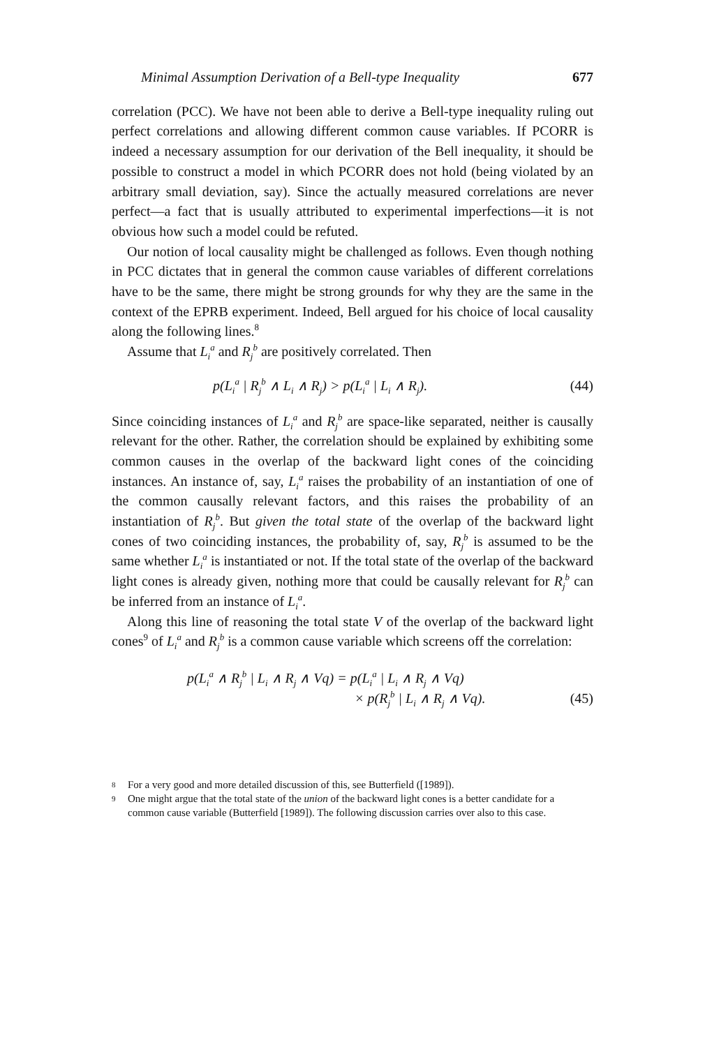Minimal Assumption Derivation of a Bell-type Inequality 677
correlation (PCC). We have not been able to derive a Bell-type inequality ruling out perfect correlations and allowing different common cause variables. If PCORR is indeed a necessary assumption for our derivation of the Bell inequality, it should be possible to construct a model in which PCORR does not hold (being violated by an arbitrary small deviation, say). Since the actually measured correlations are never perfect—a fact that is usually attributed to experimental imperfections—it is not obvious how such a model could be refuted.
Our notion of local causality might be challenged as follows. Even though nothing in PCC dictates that in general the common cause variables of different correlations have to be the same, there might be strong grounds for why they are the same in the context of the EPRB experiment. Indeed, Bell argued for his choice of local causality along the following lines.<sup>8</sup>
Assume that L<sub>i</sub><sup>a</sup> and R<sub>j</sub><sup>b</sup> are positively correlated. Then
p(L<sub>i</sub><sup>a</sup> | R<sub>j</sub><sup>b</sup> ∧ L<sub>i</sub> ∧ R<sub>j</sub>) > p(L<sub>i</sub><sup>a</sup> | L<sub>i</sub> ∧ R<sub>j</sub>). (44)
Since coinciding instances of L<sub>i</sub><sup>a</sup> and R<sub>j</sub><sup>b</sup> are space-like separated, neither is causally relevant for the other. Rather, the correlation should be explained by exhibiting some common causes in the overlap of the backward light cones of the coinciding instances. An instance of, say, L<sub>i</sub><sup>a</sup> raises the probability of an instantiation of one of the common causally relevant factors, and this raises the probability of an instantiation of R<sub>j</sub><sup>b</sup>. But given the total state of the overlap of the backward light cones of two coinciding instances, the probability of, say, R<sub>j</sub><sup>b</sup> is assumed to be the same whether L<sub>i</sub><sup>a</sup> is instantiated or not. If the total state of the overlap of the backward light cones is already given, nothing more that could be causally relevant for R<sub>j</sub><sup>b</sup> can be inferred from an instance of L<sub>i</sub><sup>a</sup>.
Along this line of reasoning the total state V of the overlap of the backward light cones<sup>9</sup> of L<sub>i</sub><sup>a</sup> and R<sub>j</sub><sup>b</sup> is a common cause variable which screens off the correlation:
p(L<sub>i</sub><sup>a</sup> ∧ R<sub>j</sub><sup>b</sup> | L<sub>i</sub> ∧ R<sub>j</sub> ∧ Vq) = p(L<sub>i</sub><sup>a</sup> | L<sub>i</sub> ∧ R<sub>j</sub> ∧ Vq)
× p(R<sub>j</sub><sup>b</sup> | L<sub>i</sub> ∧ R<sub>j</sub> ∧ Vq). (45)
8 For a very good and more detailed discussion of this, see Butterfield ([1989]).
9 One might argue that the total state of the union of the backward light cones is a better candidate for a common cause variable (Butterfield [1989]). The following discussion carries over also to this case.